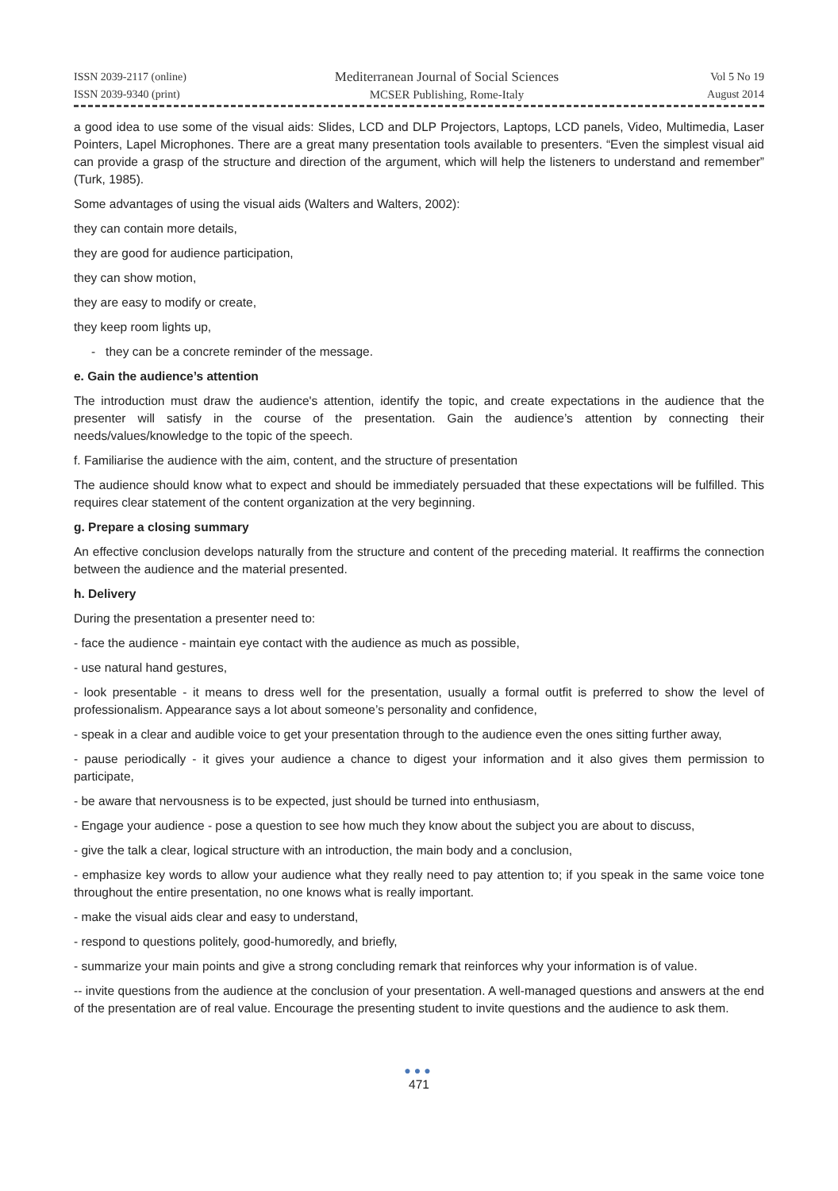ISSN 2039-2117 (online)
ISSN 2039-9340 (print)
Mediterranean Journal of Social Sciences
MCSER Publishing, Rome-Italy
Vol 5 No 19
August 2014
a good idea to use some of the visual aids: Slides, LCD and DLP Projectors, Laptops, LCD panels, Video, Multimedia, Laser Pointers, Lapel Microphones. There are a great many presentation tools available to presenters. “Even the simplest visual aid can provide a grasp of the structure and direction of the argument, which will help the listeners to understand and remember” (Turk, 1985).
Some advantages of using the visual aids (Walters and Walters, 2002):
they can contain more details,
they are good for audience participation,
they can show motion,
they are easy to modify or create,
they keep room lights up,
- they can be a concrete reminder of the message.
e. Gain the audience’s attention
The introduction must draw the audience's attention, identify the topic, and create expectations in the audience that the presenter will satisfy in the course of the presentation. Gain the audience’s attention by connecting their needs/values/knowledge to the topic of the speech.
f. Familiarise the audience with the aim, content, and the structure of presentation
The audience should know what to expect and should be immediately persuaded that these expectations will be fulfilled. This requires clear statement of the content organization at the very beginning.
g. Prepare a closing summary
An effective conclusion develops naturally from the structure and content of the preceding material. It reaffirms the connection between the audience and the material presented.
h. Delivery
During the presentation a presenter need to:
- face the audience - maintain eye contact with the audience as much as possible,
- use natural hand gestures,
- look presentable - it means to dress well for the presentation, usually a formal outfit is preferred to show the level of professionalism. Appearance says a lot about someone’s personality and confidence,
- speak in a clear and audible voice to get your presentation through to the audience even the ones sitting further away,
- pause periodically - it gives your audience a chance to digest your information and it also gives them permission to participate,
- be aware that nervousness is to be expected, just should be turned into enthusiasm,
- Engage your audience - pose a question to see how much they know about the subject you are about to discuss,
- give the talk a clear, logical structure with an introduction, the main body and a conclusion,
- emphasize key words to allow your audience what they really need to pay attention to; if you speak in the same voice tone throughout the entire presentation, no one knows what is really important.
- make the visual aids clear and easy to understand,
- respond to questions politely, good-humoredly, and briefly,
- summarize your main points and give a strong concluding remark that reinforces why your information is of value.
-- invite questions from the audience at the conclusion of your presentation. A well-managed questions and answers at the end of the presentation are of real value. Encourage the presenting student to invite questions and the audience to ask them.
●●●
471